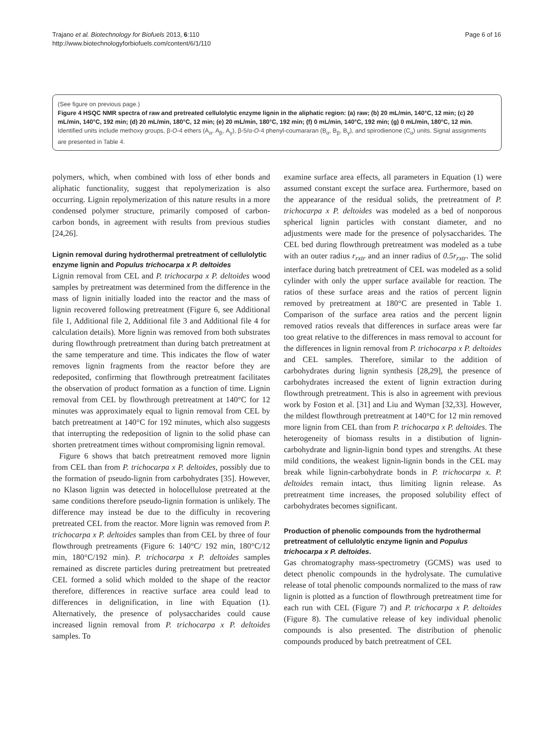Trajano et al. Biotechnology for Biofuels 2013, 6:110
http://www.biotechnologyforbiofuels.com/content/6/1/110
Page 6 of 16
(See figure on previous page.)
Figure 4 HSQC NMR spectra of raw and pretreated cellulolytic enzyme lignin in the aliphatic region: (a) raw; (b) 20 mL/min, 140°C, 12 min; (c) 20 mL/min, 140°C, 192 min; (d) 20 mL/min, 180°C, 12 min; (e) 20 mL/min, 180°C, 192 min; (f) 0 mL/min, 140°C, 192 min; (g) 0 mL/min, 180°C, 12 min. Identified units include methoxy groups, β-O-4 ethers (A<sub>α</sub>, A<sub>β</sub>, A<sub>γ</sub>), β-5/α-O-4 phenyl-coumararan (B<sub>α</sub>, B<sub>β</sub>, B<sub>γ</sub>), and spirodienone (C<sub>α</sub>) units. Signal assignments are presented in Table 4.
polymers, which, when combined with loss of ether bonds and aliphatic functionality, suggest that repolymerization is also occurring. Lignin repolymerization of this nature results in a more condensed polymer structure, primarily composed of carbon-carbon bonds, in agreement with results from previous studies [24,26].
Lignin removal during hydrothermal pretreatment of cellulolytic enzyme lignin and Populus trichocarpa x P. deltoides
Lignin removal from CEL and P. trichocarpa x P. deltoides wood samples by pretreatment was determined from the difference in the mass of lignin initially loaded into the reactor and the mass of lignin recovered following pretreatment (Figure 6, see Additional file 1, Additional file 2, Additional file 3 and Additional file 4 for calculation details). More lignin was removed from both substrates during flowthrough pretreatment than during batch pretreatment at the same temperature and time. This indicates the flow of water removes lignin fragments from the reactor before they are redeposited, confirming that flowthrough pretreatment facilitates the observation of product formation as a function of time. Lignin removal from CEL by flowthrough pretreatment at 140°C for 12 minutes was approximately equal to lignin removal from CEL by batch pretreatment at 140°C for 192 minutes, which also suggests that interrupting the redeposition of lignin to the solid phase can shorten pretreatment times without compromising lignin removal.
Figure 6 shows that batch pretreatment removed more lignin from CEL than from P. trichocarpa x P. deltoides, possibly due to the formation of pseudo-lignin from carbohydrates [35]. However, no Klason lignin was detected in holocellulose pretreated at the same conditions therefore pseudo-lignin formation is unlikely. The difference may instead be due to the difficulty in recovering pretreated CEL from the reactor. More lignin was removed from P. trichocarpa x P. deltoides samples than from CEL by three of four flowthrough pretreaments (Figure 6: 140°C/ 192 min, 180°C/12 min, 180°C/192 min). P. trichocarpa x P. deltoides samples remained as discrete particles during pretreatment but pretreated CEL formed a solid which molded to the shape of the reactor therefore, differences in reactive surface area could lead to differences in delignification, in line with Equation (1). Alternatively, the presence of polysaccharides could cause increased lignin removal from P. trichocarpa x P. deltoides samples. To
examine surface area effects, all parameters in Equation (1) were assumed constant except the surface area. Furthermore, based on the appearance of the residual solids, the pretreatment of P. trichocarpa x P. deltoides was modeled as a bed of nonporous spherical lignin particles with constant diameter, and no adjustments were made for the presence of polysaccharides. The CEL bed during flowthrough pretreatment was modeled as a tube with an outer radius r<sub>rxtr</sub> and an inner radius of 0.5r<sub>rxtr</sub>. The solid interface during batch pretreatment of CEL was modeled as a solid cylinder with only the upper surface available for reaction. The ratios of these surface areas and the ratios of percent lignin removed by pretreatment at 180°C are presented in Table 1. Comparison of the surface area ratios and the percent lignin removed ratios reveals that differences in surface areas were far too great relative to the differences in mass removal to account for the differences in lignin removal from P. trichocarpa x P. deltoides and CEL samples. Therefore, similar to the addition of carbohydrates during lignin synthesis [28,29], the presence of carbohydrates increased the extent of lignin extraction during flowthrough pretreatment. This is also in agreement with previous work by Foston et al. [31] and Liu and Wyman [32,33]. However, the mildest flowthrough pretreatment at 140°C for 12 min removed more lignin from CEL than from P. trichocarpa x P. deltoides. The heterogeneity of biomass results in a distibution of lignin-carbohydrate and lignin-lignin bond types and strengths. At these mild conditions, the weakest lignin-lignin bonds in the CEL may break while lignin-carbohydrate bonds in P. trichocarpa x. P. deltoides remain intact, thus limiting lignin release. As pretreatment time increases, the proposed solubility effect of carbohydrates becomes significant.
Production of phenolic compounds from the hydrothermal pretreatment of cellulolytic enzyme lignin and Populus trichocarpa x P. deltoides.
Gas chromatography mass-spectrometry (GCMS) was used to detect phenolic compounds in the hydrolysate. The cumulative release of total phenolic compounds normalized to the mass of raw lignin is plotted as a function of flowthrough pretreatment time for each run with CEL (Figure 7) and P. trichocarpa x P. deltoides (Figure 8). The cumulative release of key individual phenolic compounds is also presented. The distribution of phenolic compounds produced by batch pretreatment of CEL